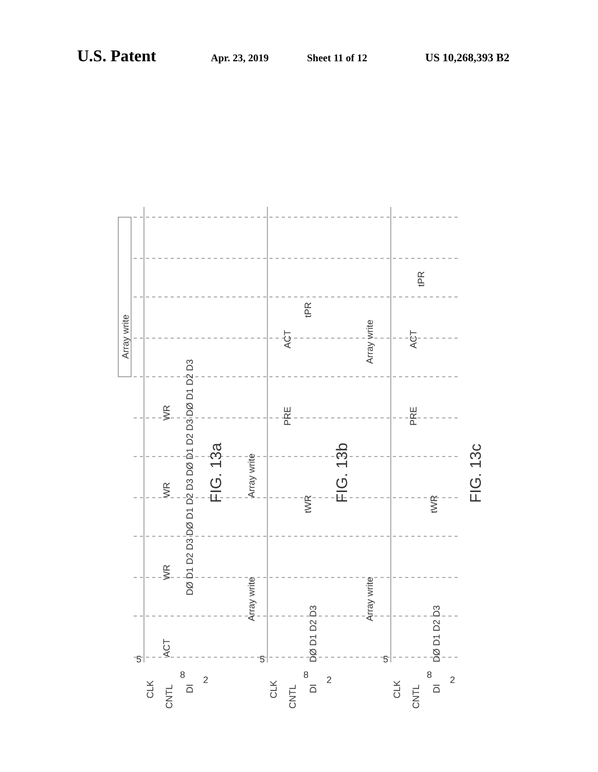U.S. Patent Apr. 23, 2019 Sheet 11 of 12 US 10,268,393 B2
Array write
Array write
Array write
Array write
Array write
FIG. 13a
FIG. 13b
FIG. 13c
CLK
CNTL
DI
CLK
CNTL
DI
CLK
CNTL
DI
ACT
WR
WR
WR
DØ D1 D2 D3 DØ D1 D2 D3 DØ D1 D2 D3 DØ D1 D2 D3
ACT
PRE
tPR
tWR
DØ D1 D2 D3
ACT
PRE
tPR
tWR
DØ D1 D2 D3
5
5
5
8
8
8
2
2
2